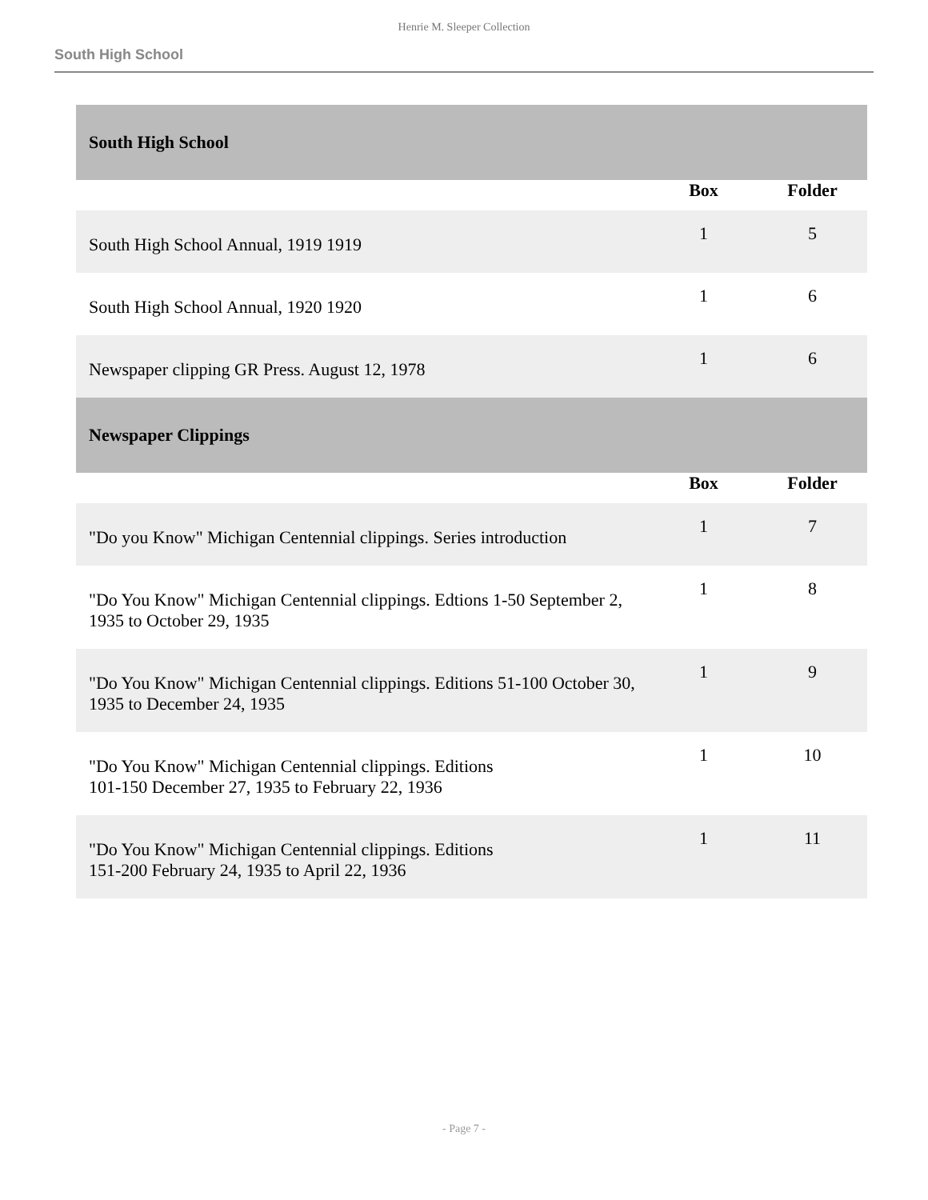Henrie M. Sleeper Collection
South High School
| South High School | | |
| | Box | Folder |
| South High School Annual, 1919 1919 | 1 | 5 |
| South High School Annual, 1920 1920 | 1 | 6 |
| Newspaper clipping GR Press. August 12, 1978 | 1 | 6 |
| Newspaper Clippings | | |
| | Box | Folder |
| "Do you Know" Michigan Centennial clippings. Series introduction | 1 | 7 |
| "Do You Know" Michigan Centennial clippings. Edtions 1-50 September 2, 1935 to October 29, 1935 | 1 | 8 |
| "Do You Know" Michigan Centennial clippings. Editions 51-100 October 30, 1935 to December 24, 1935 | 1 | 9 |
| "Do You Know" Michigan Centennial clippings. Editions 101-150 December 27, 1935 to February 22, 1936 | 1 | 10 |
| "Do You Know" Michigan Centennial clippings. Editions 151-200 February 24, 1935 to April 22, 1936 | 1 | 11 |
- Page 7 -